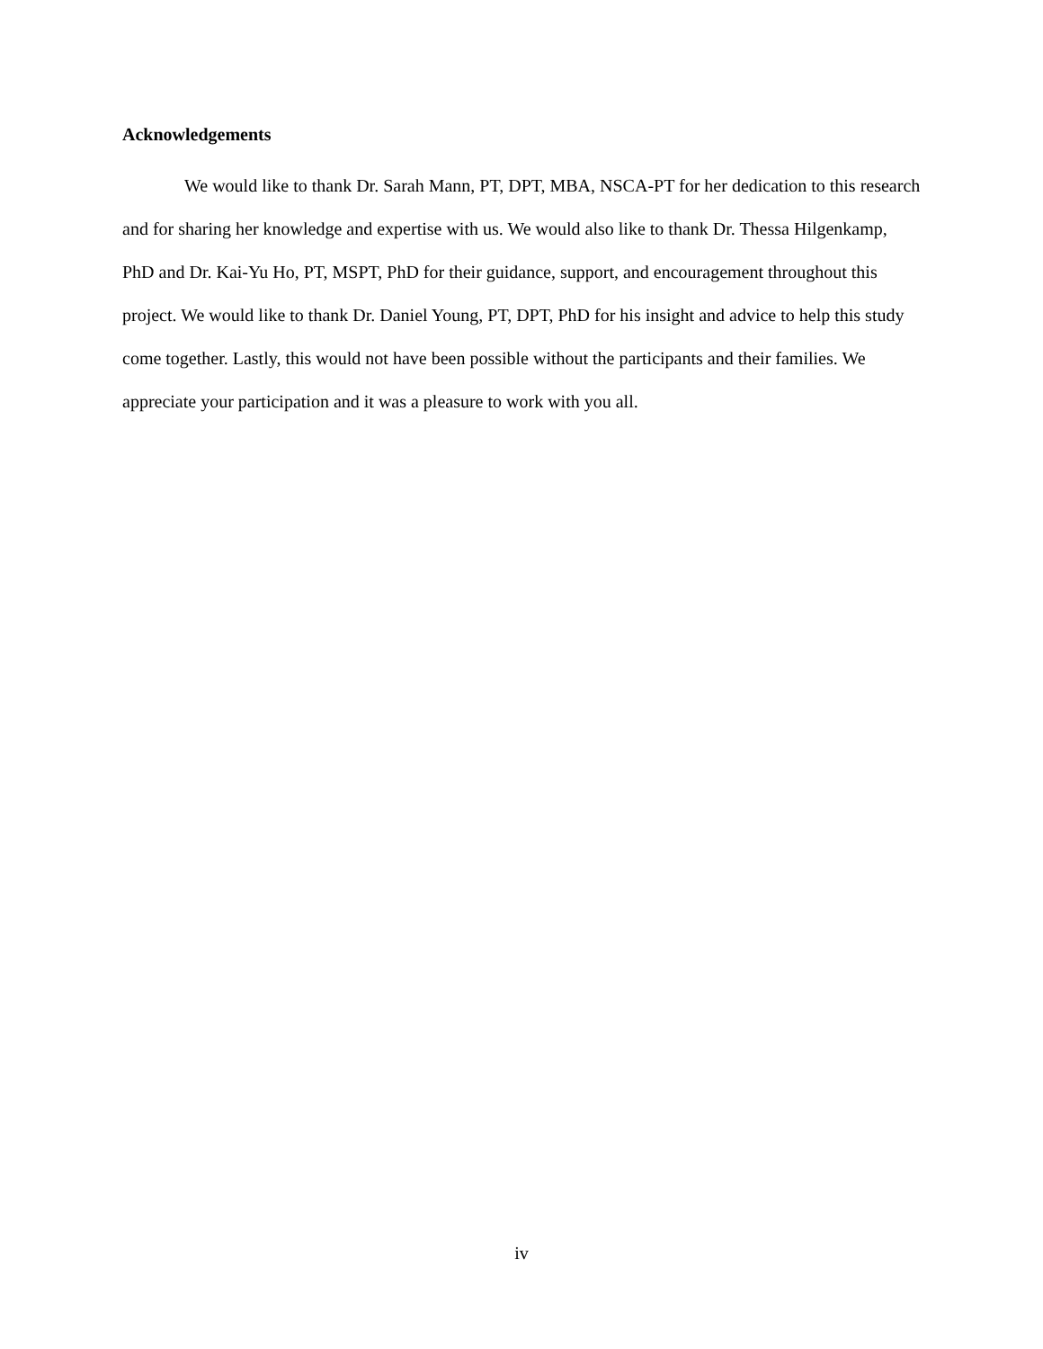Acknowledgements
We would like to thank Dr. Sarah Mann, PT, DPT, MBA, NSCA-PT for her dedication to this research and for sharing her knowledge and expertise with us. We would also like to thank Dr. Thessa Hilgenkamp, PhD and Dr. Kai-Yu Ho, PT, MSPT, PhD for their guidance, support, and encouragement throughout this project. We would like to thank Dr. Daniel Young, PT, DPT, PhD for his insight and advice to help this study come together. Lastly, this would not have been possible without the participants and their families. We appreciate your participation and it was a pleasure to work with you all.
iv